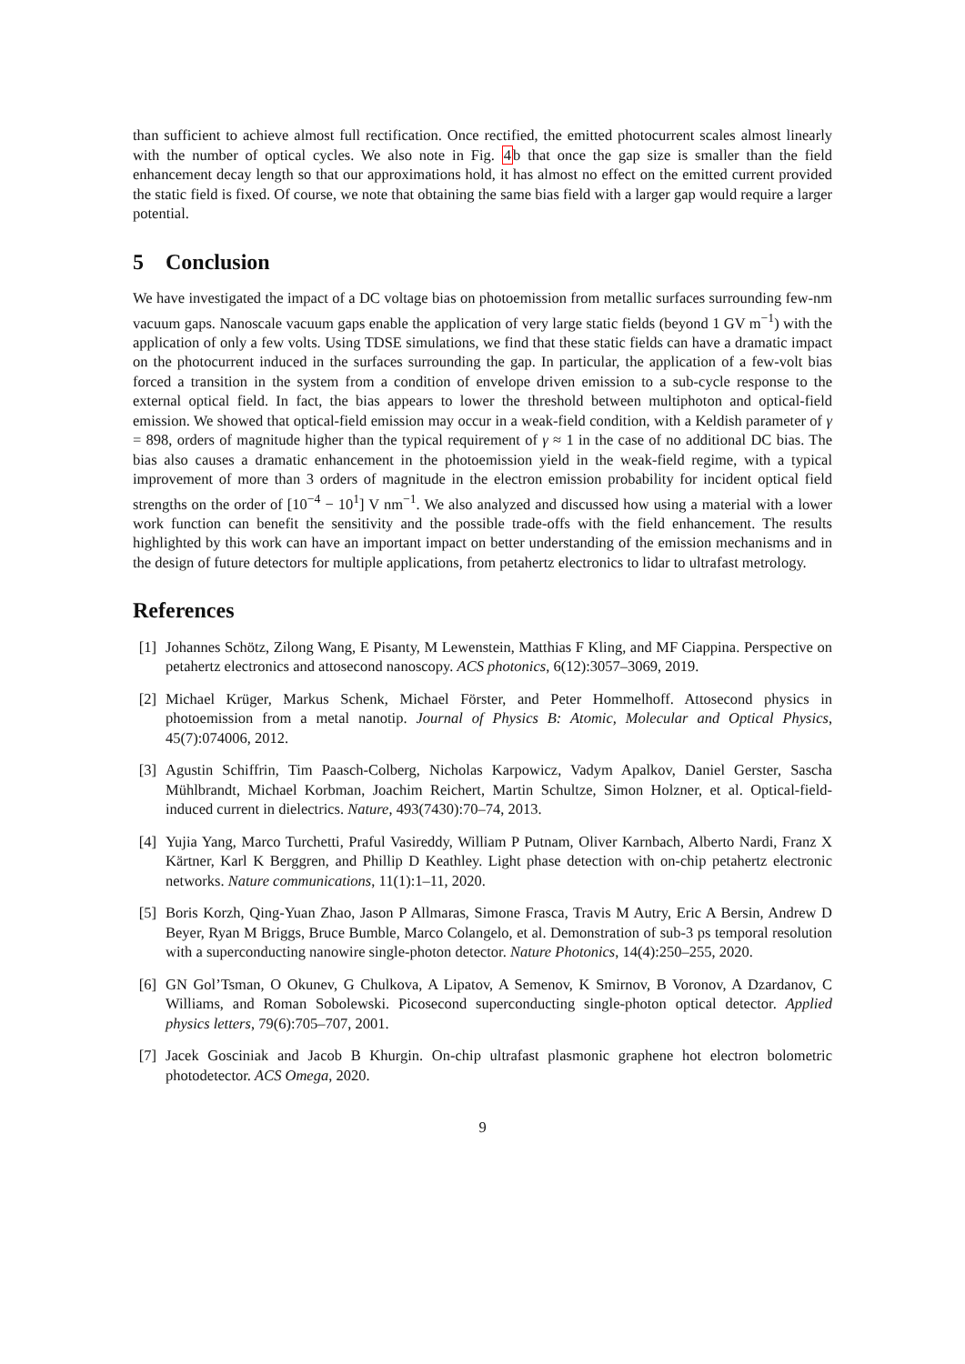than sufficient to achieve almost full rectification. Once rectified, the emitted photocurrent scales almost linearly with the number of optical cycles. We also note in Fig. 4b that once the gap size is smaller than the field enhancement decay length so that our approximations hold, it has almost no effect on the emitted current provided the static field is fixed. Of course, we note that obtaining the same bias field with a larger gap would require a larger potential.
5 Conclusion
We have investigated the impact of a DC voltage bias on photoemission from metallic surfaces surrounding few-nm vacuum gaps. Nanoscale vacuum gaps enable the application of very large static fields (beyond 1 GV m<sup>−1</sup>) with the application of only a few volts. Using TDSE simulations, we find that these static fields can have a dramatic impact on the photocurrent induced in the surfaces surrounding the gap. In particular, the application of a few-volt bias forced a transition in the system from a condition of envelope driven emission to a sub-cycle response to the external optical field. In fact, the bias appears to lower the threshold between multiphoton and optical-field emission. We showed that optical-field emission may occur in a weak-field condition, with a Keldish parameter of γ = 898, orders of magnitude higher than the typical requirement of γ ≈ 1 in the case of no additional DC bias. The bias also causes a dramatic enhancement in the photoemission yield in the weak-field regime, with a typical improvement of more than 3 orders of magnitude in the electron emission probability for incident optical field strengths on the order of [10<sup>−4</sup> − 10<sup>1</sup>] V nm<sup>−1</sup>. We also analyzed and discussed how using a material with a lower work function can benefit the sensitivity and the possible trade-offs with the field enhancement. The results highlighted by this work can have an important impact on better understanding of the emission mechanisms and in the design of future detectors for multiple applications, from petahertz electronics to lidar to ultrafast metrology.
References
[1] Johannes Schötz, Zilong Wang, E Pisanty, M Lewenstein, Matthias F Kling, and MF Ciappina. Perspective on petahertz electronics and attosecond nanoscopy. ACS photonics, 6(12):3057–3069, 2019.
[2] Michael Krüger, Markus Schenk, Michael Förster, and Peter Hommelhoff. Attosecond physics in photoemission from a metal nanotip. Journal of Physics B: Atomic, Molecular and Optical Physics, 45(7):074006, 2012.
[3] Agustin Schiffrin, Tim Paasch-Colberg, Nicholas Karpowicz, Vadym Apalkov, Daniel Gerster, Sascha Mühlbrandt, Michael Korbman, Joachim Reichert, Martin Schultze, Simon Holzner, et al. Optical-field-induced current in dielectrics. Nature, 493(7430):70–74, 2013.
[4] Yujia Yang, Marco Turchetti, Praful Vasireddy, William P Putnam, Oliver Karnbach, Alberto Nardi, Franz X Kärtner, Karl K Berggren, and Phillip D Keathley. Light phase detection with on-chip petahertz electronic networks. Nature communications, 11(1):1–11, 2020.
[5] Boris Korzh, Qing-Yuan Zhao, Jason P Allmaras, Simone Frasca, Travis M Autry, Eric A Bersin, Andrew D Beyer, Ryan M Briggs, Bruce Bumble, Marco Colangelo, et al. Demonstration of sub-3 ps temporal resolution with a superconducting nanowire single-photon detector. Nature Photonics, 14(4):250–255, 2020.
[6] GN Gol’Tsman, O Okunev, G Chulkova, A Lipatov, A Semenov, K Smirnov, B Voronov, A Dzardanov, C Williams, and Roman Sobolewski. Picosecond superconducting single-photon optical detector. Applied physics letters, 79(6):705–707, 2001.
[7] Jacek Gosciniak and Jacob B Khurgin. On-chip ultrafast plasmonic graphene hot electron bolometric photodetector. ACS Omega, 2020.
9